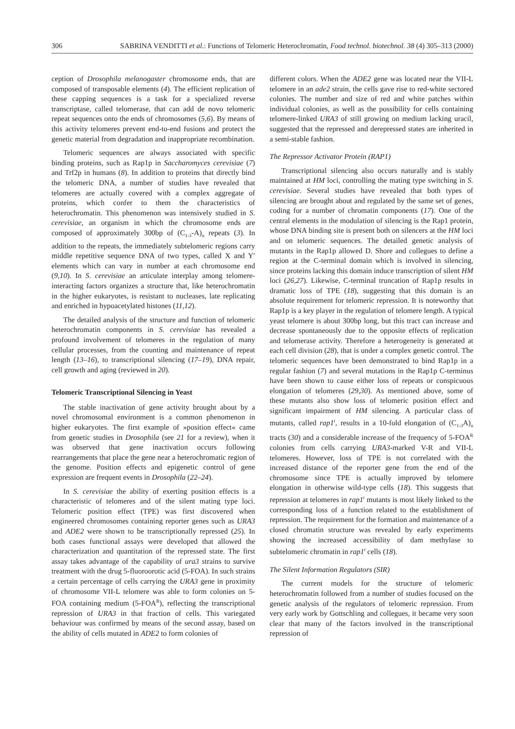306 SABRINA VENDITTI et al.: Functions of Telomeric Heterochromatin, Food technol. biotechnol. 38 (4) 305–313 (2000)
ception of Drosophila melanogaster chromosome ends, that are composed of transposable elements (4). The efficient replication of these capping sequences is a task for a specialized reverse transcriptase, called telomerase, that can add de novo telomeric repeat sequences onto the ends of chromosomes (5,6). By means of this activity telomeres prevent end-to-end fusions and protect the genetic material from degradation and inappropriate recombination.
Telomeric sequences are always associated with specific binding proteins, such as Rap1p in Saccharomyces cerevisiae (7) and Trf2p in humans (8). In addition to proteins that directly bind the telomeric DNA, a number of studies have revealed that telomeres are actually covered with a complex aggregate of proteins, which confer to them the characteristics of heterochromatin. This phenomenon was intensively studied in S. cerevisiae, an organism in which the chromosome ends are composed of approximately 300bp of (C<sub>1-3</sub>-A)<sub>n</sub> repeats (3). In addition to the repeats, the immediately subtelomeric regions carry middle repetitive sequence DNA of two types, called X and Y′ elements which can vary in number at each chromosome end (9,10). In S. cerevisiae an articulate interplay among telomere-interacting factors organizes a structure that, like heterochromatin in the higher eukaryotes, is resistant to nucleases, late replicating and enriched in hypoacetylated histones (11,12).
The detailed analysis of the structure and function of telomeric heterochromatin components in S. cerevisiae has revealed a profound involvement of telomeres in the regulation of many cellular processes, from the counting and maintenance of repeat length (13–16), to transcriptional silencing (17–19), DNA repair, cell growth and aging (reviewed in 20).
Telomeric Transcriptional Silencing in Yeast
The stable inactivation of gene activity brought about by a novel chromosomal environment is a common phenomenon in higher eukaryotes. The first example of »position effect« came from genetic studies in Drosophila (see 21 for a review), when it was observed that gene inactivation occurs following rearrangements that place the gene near a heterochromatic region of the genome. Position effects and epigenetic control of gene expression are frequent events in Drosophila (22–24).
In S. cerevisiae the ability of exerting position effects is a characteristic of telomeres and of the silent mating type loci. Telomeric position effect (TPE) was first discovered when engineered chromosomes containing reporter genes such as URA3 and ADE2 were shown to be transcriptionally repressed (25). In both cases functional assays were developed that allowed the characterization and quantitation of the repressed state. The first assay takes advantage of the capability of ura3 strains to survive treatment with the drug 5-fluoroorotic acid (5-FOA). In such strains a certain percentage of cells carrying the URA3 gene in proximity of chromosome VII-L telomere was able to form colonies on 5-FOA containing medium (5-FOA<sup>R</sup>), reflecting the transcriptional repression of URA3 in that fraction of cells. This variegated behaviour was confirmed by means of the second assay, based on the ability of cells mutated in ADE2 to form colonies of
different colors. When the ADE2 gene was located near the VII-L telomere in an ade2 strain, the cells gave rise to red-white sectored colonies. The number and size of red and white patches within individual colonies, as well as the possibility for cells containing telomere-linked URA3 of still growing on medium lacking uracil, suggested that the repressed and derepressed states are inherited in a semi-stable fashion.
The Repressor Activator Protein (RAP1)
Transcriptional silencing also occurs naturally and is stably maintained at HM loci, controlling the mating type switching in S. cerevisiae. Several studies have revealed that both types of silencing are brought about and regulated by the same set of genes, coding for a number of chromatin components (17). One of the central elements in the modulation of silencing is the Rap1 protein, whose DNA binding site is present both on silencers at the HM loci and on telomeric sequences. The detailed genetic analysis of mutants in the Rap1p allowed D. Shore and collegues to define a region at the C-terminal domain which is involved in silencing, since proteins lacking this domain induce transcription of silent HM loci (26,27). Likewise, C-terminal truncation of Rap1p results in dramatic loss of TPE (18), suggesting that this domain is an absolute requirement for telomeric repression. It is noteworthy that Rap1p is a key player in the regulation of telomere length. A typical yeast telomere is about 300bp long, but this tract can increase and decrease spontaneously due to the opposite effects of replication and telomerase activity. Therefore a heterogeneity is generated at each cell division (28), that is under a complex genetic control. The telomeric sequences have been demonstrated to bind Rap1p in a regular fashion (7) and several mutations in the Rap1p C-terminus have been shown to cause either loss of repeats or conspicuous elongation of telomeres (29,30). As mentioned above, some of these mutants also show loss of telomeric position effect and significant impairment of HM silencing. A particular class of mutants, called rap1<sup>t</sup>, results in a 10-fold elongation of (C<sub>1-3</sub>A)<sub>n</sub> tracts (30) and a considerable increase of the frequency of 5-FOA<sup>R</sup> colonies from cells carrying URA3-marked V-R and VII-L telomeres. However, loss of TPE is not correlated with the increased distance of the reporter gene from the end of the chromosome since TPE is actually improved by telomere elongation in otherwise wild-type cells (18). This suggests that repression at telomeres in rap1<sup>t</sup> mutants is most likely linked to the corresponding loss of a function related to the establishment of repression. The requirement for the formation and maintenance of a closed chromatin structure was revealed by early experiments showing the increased accessibility of dam methylase to subtelomeric chromatin in rap1<sup>t</sup> cells (18).
The Silent Information Regulators (SIR)
The current models for the structure of telomeric heterochromatin followed from a number of studies focused on the genetic analysis of the regulators of telomeric repression. From very early work by Gottschling and collegues, it became very soon clear that many of the factors involved in the transcriptional repression of